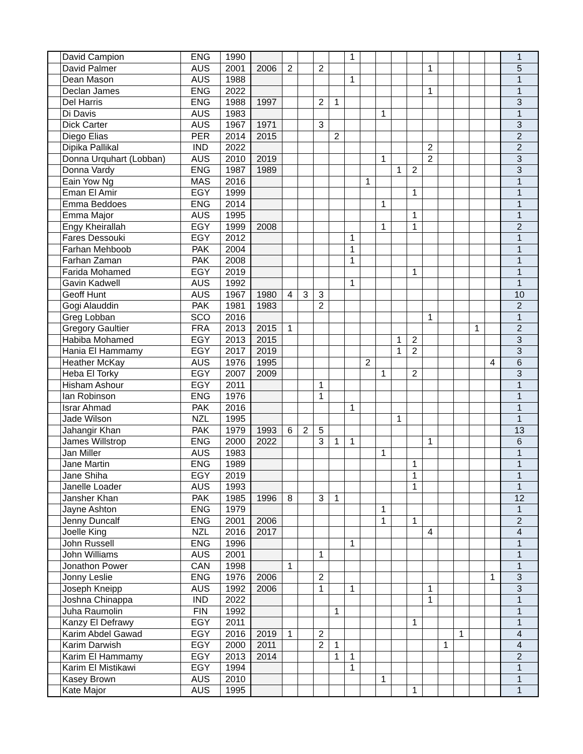| | David Campion | ENG | 1990 | | | | | | 1 | | | | | | | | | | 1 |
| | David Palmer | AUS | 2001 | 2006 | 2 | | 2 | | | | | | | 1 | | | | | 5 |
| | Dean Mason | AUS | 1988 | | | | | | 1 | | | | | | | | | | 1 |
| | Declan James | ENG | 2022 | | | | | | | | | | | 1 | | | | | 1 |
| | Del Harris | ENG | 1988 | 1997 | | | 2 | 1 | | | | | | | | | | | 3 |
| | Di Davis | AUS | 1983 | | | | | | | | 1 | | | | | | | | 1 |
| | Dick Carter | AUS | 1967 | 1971 | | | 3 | | | | | | | | | | | | 3 |
| | Diego Elias | PER | 2014 | 2015 | | | | 2 | | | | | | | | | | | 2 |
| | Dipika Pallikal | IND | 2022 | | | | | | | | | | | 2 | | | | | 2 |
| | Donna Urquhart (Lobban) | AUS | 2010 | 2019 | | | | | | | 1 | | | 2 | | | | | 3 |
| | Donna Vardy | ENG | 1987 | 1989 | | | | | | | | 1 | 2 | | | | | | 3 |
| | Eain Yow Ng | MAS | 2016 | | | | | | | 1 | | | | | | | | | 1 |
| | Eman El Amir | EGY | 1999 | | | | | | | | | | 1 | | | | | | 1 |
| | Emma Beddoes | ENG | 2014 | | | | | | | | 1 | | | | | | | | 1 |
| | Emma Major | AUS | 1995 | | | | | | | | | | 1 | | | | | | 1 |
| | Engy Kheirallah | EGY | 1999 | 2008 | | | | | | | 1 | | 1 | | | | | | 2 |
| | Fares Dessouki | EGY | 2012 | | | | | | 1 | | | | | | | | | | 1 |
| | Farhan Mehboob | PAK | 2004 | | | | | | 1 | | | | | | | | | | 1 |
| | Farhan Zaman | PAK | 2008 | | | | | | 1 | | | | | | | | | | 1 |
| | Farida Mohamed | EGY | 2019 | | | | | | | | | | 1 | | | | | | 1 |
| | Gavin Kadwell | AUS | 1992 | | | | | | 1 | | | | | | | | | | 1 |
| | Geoff Hunt | AUS | 1967 | 1980 | 4 | 3 | 3 | | | | | | | | | | | | 10 |
| | Gogi Alauddin | PAK | 1981 | 1983 | | | 2 | | | | | | | | | | | | 2 |
| | Greg Lobban | SCO | 2016 | | | | | | | | | | | 1 | | | | | 1 |
| | Gregory Gaultier | FRA | 2013 | 2015 | 1 | | | | | | | | | | | | 1 | | 2 |
| | Habiba Mohamed | EGY | 2013 | 2015 | | | | | | | | 1 | 2 | | | | | | 3 |
| | Hania El Hammamy | EGY | 2017 | 2019 | | | | | | | | 1 | 2 | | | | | | 3 |
| | Heather McKay | AUS | 1976 | 1995 | | | | | | 2 | | | | | | | | 4 | 6 |
| | Heba El Torky | EGY | 2007 | 2009 | | | | | | | 1 | | 2 | | | | | | 3 |
| | Hisham Ashour | EGY | 2011 | | | | 1 | | | | | | | | | | | | 1 |
| | Ian Robinson | ENG | 1976 | | | | 1 | | | | | | | | | | | | 1 |
| | Israr Ahmad | PAK | 2016 | | | | | | 1 | | | | | | | | | | 1 |
| | Jade Wilson | NZL | 1995 | | | | | | | | | 1 | | | | | | | 1 |
| | Jahangir Khan | PAK | 1979 | 1993 | 6 | 2 | 5 | | | | | | | | | | | | 13 |
| | James Willstrop | ENG | 2000 | 2022 | | | 3 | 1 | 1 | | | | | 1 | | | | | 6 |
| | Jan Miller | AUS | 1983 | | | | | | | | 1 | | | | | | | | 1 |
| | Jane Martin | ENG | 1989 | | | | | | | | | | 1 | | | | | | 1 |
| | Jane Shiha | EGY | 2019 | | | | | | | | | | 1 | | | | | | 1 |
| | Janelle Loader | AUS | 1993 | | | | | | | | | | 1 | | | | | | 1 |
| | Jansher Khan | PAK | 1985 | 1996 | 8 | | 3 | 1 | | | | | | | | | | | 12 |
| | Jayne Ashton | ENG | 1979 | | | | | | | | 1 | | | | | | | | 1 |
| | Jenny Duncalf | ENG | 2001 | 2006 | | | | | | | 1 | | 1 | | | | | | 2 |
| | Joelle King | NZL | 2016 | 2017 | | | | | | | | | | 4 | | | | | 4 |
| | John Russell | ENG | 1996 | | | | | | 1 | | | | | | | | | | 1 |
| | John Williams | AUS | 2001 | | | | 1 | | | | | | | | | | | | 1 |
| | Jonathon Power | CAN | 1998 | | 1 | | | | | | | | | | | | | | 1 |
| | Jonny Leslie | ENG | 1976 | 2006 | | | 2 | | | | | | | | | | | 1 | 3 |
| | Joseph Kneipp | AUS | 1992 | 2006 | | | 1 | | 1 | | | | | 1 | | | | | 3 |
| | Joshna Chinappa | IND | 2022 | | | | | | | | | | | 1 | | | | | 1 |
| | Juha Raumolin | FIN | 1992 | | | | | 1 | | | | | | | | | | | 1 |
| | Kanzy El Defrawy | EGY | 2011 | | | | | | | | | | 1 | | | | | | 1 |
| | Karim Abdel Gawad | EGY | 2016 | 2019 | 1 | | 2 | | | | | | | | | 1 | | | 4 |
| | Karim Darwish | EGY | 2000 | 2011 | | | 2 | 1 | | | | | | | 1 | | | | 4 |
| | Karim El Hammamy | EGY | 2013 | 2014 | | | | 1 | 1 | | | | | | | | | | 2 |
| | Karim El Mistikawi | EGY | 1994 | | | | | | 1 | | | | | | | | | | 1 |
| | Kasey Brown | AUS | 2010 | | | | | | | | 1 | | | | | | | | 1 |
| | Kate Major | AUS | 1995 | | | | | | | | | | 1 | | | | | | 1 |